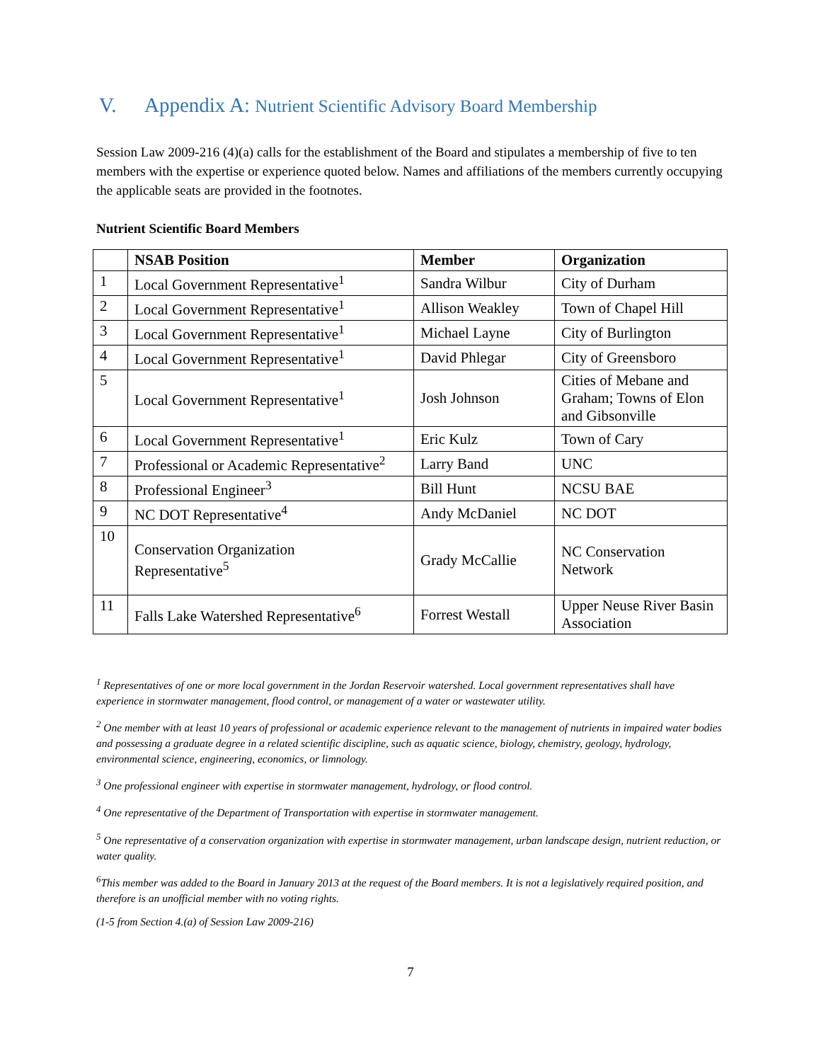V. Appendix A: Nutrient Scientific Advisory Board Membership
Session Law 2009-216 (4)(a) calls for the establishment of the Board and stipulates a membership of five to ten members with the expertise or experience quoted below. Names and affiliations of the members currently occupying the applicable seats are provided in the footnotes.
Nutrient Scientific Board Members
| | NSAB Position | Member | Organization |
| --- | --- | --- | --- |
| 1 | Local Government Representative<sup>1</sup> | Sandra Wilbur | City of Durham |
| 2 | Local Government Representative<sup>1</sup> | Allison Weakley | Town of Chapel Hill |
| 3 | Local Government Representative<sup>1</sup> | Michael Layne | City of Burlington |
| 4 | Local Government Representative<sup>1</sup> | David Phlegar | City of Greensboro |
| 5 | Local Government Representative<sup>1</sup> | Josh Johnson | Cities of Mebane and Graham; Towns of Elon and Gibsonville |
| 6 | Local Government Representative<sup>1</sup> | Eric Kulz | Town of Cary |
| 7 | Professional or Academic Representative<sup>2</sup> | Larry Band | UNC |
| 8 | Professional Engineer<sup>3</sup> | Bill Hunt | NCSU BAE |
| 9 | NC DOT Representative<sup>4</sup> | Andy McDaniel | NC DOT |
| 10 | Conservation Organization Representative<sup>5</sup> | Grady McCallie | NC Conservation Network |
| 11 | Falls Lake Watershed Representative<sup>6</sup> | Forrest Westall | Upper Neuse River Basin Association |
<sup>1</sup> Representatives of one or more local government in the Jordan Reservoir watershed. Local government representatives shall have experience in stormwater management, flood control, or management of a water or wastewater utility.
<sup>2</sup> One member with at least 10 years of professional or academic experience relevant to the management of nutrients in impaired water bodies and possessing a graduate degree in a related scientific discipline, such as aquatic science, biology, chemistry, geology, hydrology, environmental science, engineering, economics, or limnology.
<sup>3</sup> One professional engineer with expertise in stormwater management, hydrology, or flood control.
<sup>4</sup> One representative of the Department of Transportation with expertise in stormwater management.
<sup>5</sup> One representative of a conservation organization with expertise in stormwater management, urban landscape design, nutrient reduction, or water quality.
<sup>6</sup> This member was added to the Board in January 2013 at the request of the Board members. It is not a legislatively required position, and therefore is an unofficial member with no voting rights.
(1-5 from Section 4.(a) of Session Law 2009-216)
7